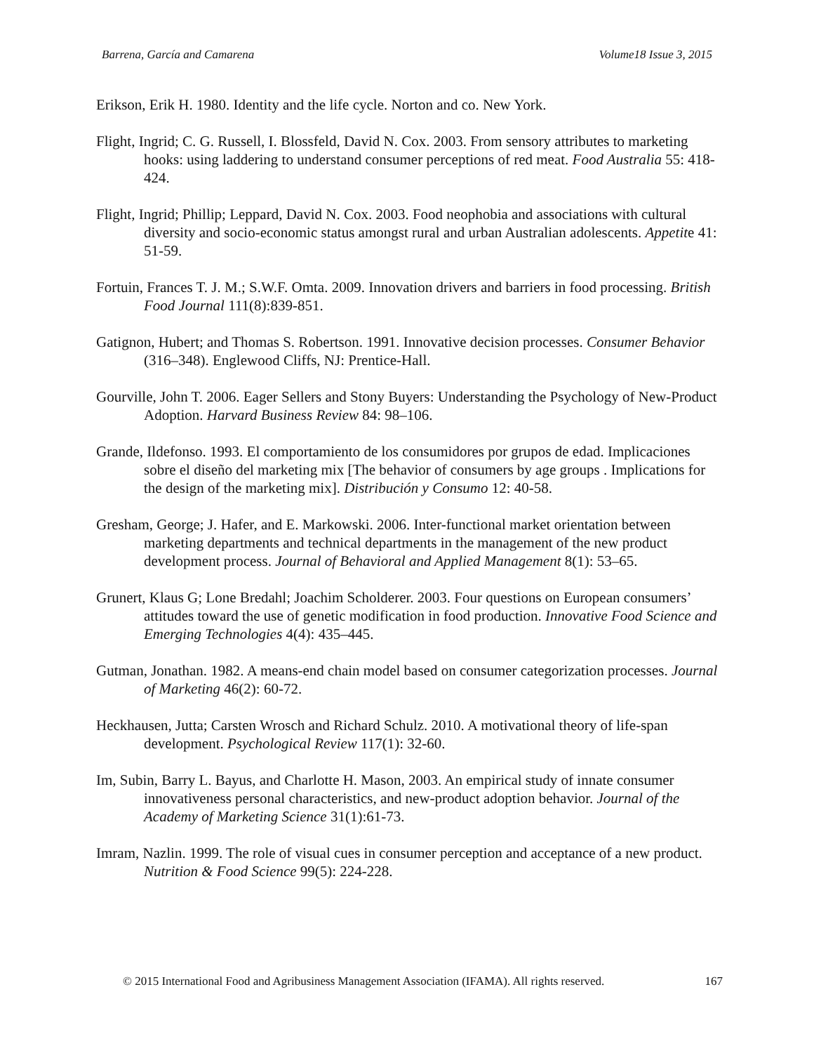Barrena, García and Camarena Volume18 Issue 3, 2015
Erikson, Erik H. 1980. Identity and the life cycle. Norton and co. New York.
Flight, Ingrid; C. G. Russell, I. Blossfeld, David N. Cox. 2003. From sensory attributes to marketing hooks: using laddering to understand consumer perceptions of red meat. Food Australia 55: 418-424.
Flight, Ingrid; Phillip; Leppard, David N. Cox. 2003. Food neophobia and associations with cultural diversity and socio-economic status amongst rural and urban Australian adolescents. Appetite 41: 51-59.
Fortuin, Frances T. J. M.; S.W.F. Omta. 2009. Innovation drivers and barriers in food processing. British Food Journal 111(8):839-851.
Gatignon, Hubert; and Thomas S. Robertson. 1991. Innovative decision processes. Consumer Behavior (316–348). Englewood Cliffs, NJ: Prentice-Hall.
Gourville, John T. 2006. Eager Sellers and Stony Buyers: Understanding the Psychology of New-Product Adoption. Harvard Business Review 84: 98–106.
Grande, Ildefonso. 1993. El comportamiento de los consumidores por grupos de edad. Implicaciones sobre el diseño del marketing mix [The behavior of consumers by age groups . Implications for the design of the marketing mix]. Distribución y Consumo 12: 40-58.
Gresham, George; J. Hafer, and E. Markowski. 2006. Inter-functional market orientation between marketing departments and technical departments in the management of the new product development process. Journal of Behavioral and Applied Management 8(1): 53–65.
Grunert, Klaus G; Lone Bredahl; Joachim Scholderer. 2003. Four questions on European consumers’ attitudes toward the use of genetic modification in food production. Innovative Food Science and Emerging Technologies 4(4): 435–445.
Gutman, Jonathan. 1982. A means-end chain model based on consumer categorization processes. Journal of Marketing 46(2): 60-72.
Heckhausen, Jutta; Carsten Wrosch and Richard Schulz. 2010. A motivational theory of life-span development. Psychological Review 117(1): 32-60.
Im, Subin, Barry L. Bayus, and Charlotte H. Mason, 2003. An empirical study of innate consumer innovativeness personal characteristics, and new-product adoption behavior. Journal of the Academy of Marketing Science 31(1):61-73.
Imram, Nazlin. 1999. The role of visual cues in consumer perception and acceptance of a new product. Nutrition & Food Science 99(5): 224-228.
© 2015 International Food and Agribusiness Management Association (IFAMA). All rights reserved. 167